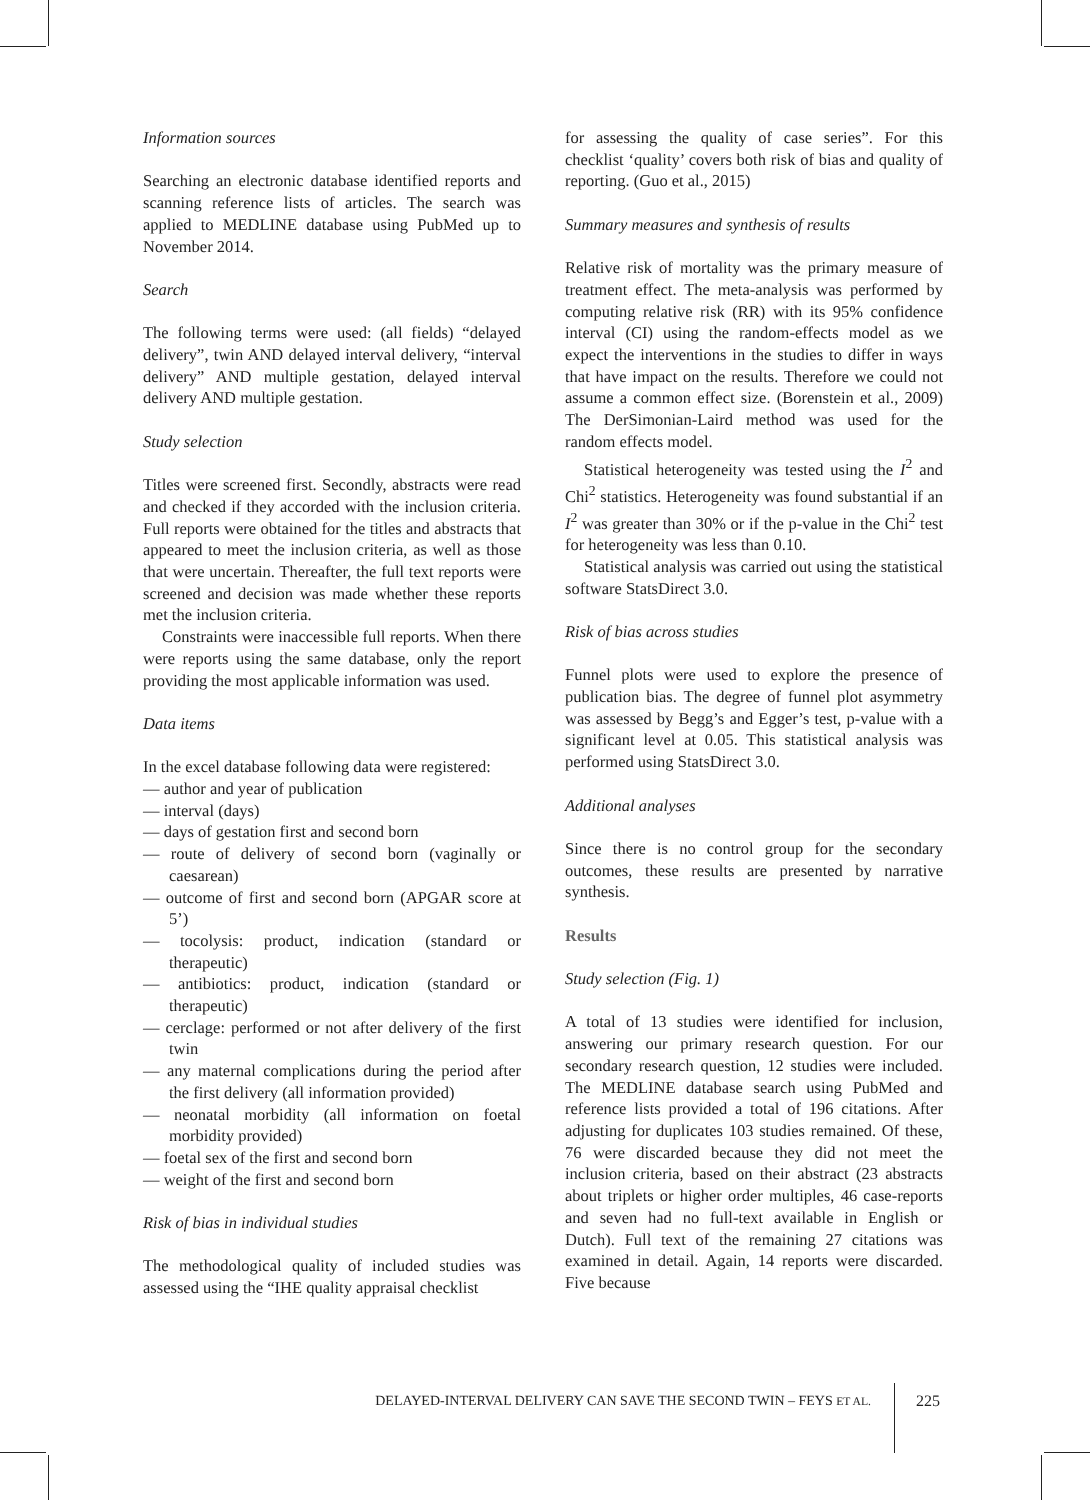Information sources
Searching an electronic database identified reports and scanning reference lists of articles. The search was applied to MEDLINE database using PubMed up to November 2014.
Search
The following terms were used: (all fields) “delayed delivery”, twin AND delayed interval delivery, “interval delivery” AND multiple gestation, delayed interval delivery AND multiple gestation.
Study selection
Titles were screened first. Secondly, abstracts were read and checked if they accorded with the inclusion criteria. Full reports were obtained for the titles and abstracts that appeared to meet the inclusion criteria, as well as those that were uncertain. Thereafter, the full text reports were screened and decision was made whether these reports met the inclusion criteria.
Constraints were inaccessible full reports. When there were reports using the same database, only the report providing the most applicable information was used.
Data items
In the excel database following data were registered:
— author and year of publication
— interval (days)
— days of gestation first and second born
— route of delivery of second born (vaginally or caesarean)
— outcome of first and second born (APGAR score at 5’)
— tocolysis: product, indication (standard or therapeutic)
— antibiotics: product, indication (standard or therapeutic)
— cerclage: performed or not after delivery of the first twin
— any maternal complications during the period after the first delivery (all information provided)
— neonatal morbidity (all information on foetal morbidity provided)
— foetal sex of the first and second born
— weight of the first and second born
Risk of bias in individual studies
The methodological quality of included studies was assessed using the “IHE quality appraisal checklist
for assessing the quality of case series”. For this checklist ‘quality’ covers both risk of bias and quality of reporting. (Guo et al., 2015)
Summary measures and synthesis of results
Relative risk of mortality was the primary measure of treatment effect. The meta-analysis was performed by computing relative risk (RR) with its 95% confidence interval (CI) using the random-effects model as we expect the interventions in the studies to differ in ways that have impact on the results. Therefore we could not assume a common effect size. (Borenstein et al., 2009) The DerSimonian-Laird method was used for the random effects model.
Statistical heterogeneity was tested using the I<sup>2</sup> and Chi<sup>2</sup> statistics. Heterogeneity was found substantial if an I<sup>2</sup> was greater than 30% or if the p-value in the Chi<sup>2</sup> test for heterogeneity was less than 0.10.
Statistical analysis was carried out using the statistical software StatsDirect 3.0.
Risk of bias across studies
Funnel plots were used to explore the presence of publication bias. The degree of funnel plot asymmetry was assessed by Begg’s and Egger’s test, p-value with a significant level at 0.05. This statistical analysis was performed using StatsDirect 3.0.
Additional analyses
Since there is no control group for the secondary outcomes, these results are presented by narrative synthesis.
Results
Study selection (Fig. 1)
A total of 13 studies were identified for inclusion, answering our primary research question. For our secondary research question, 12 studies were included. The MEDLINE database search using PubMed and reference lists provided a total of 196 citations. After adjusting for duplicates 103 studies remained. Of these, 76 were discarded because they did not meet the inclusion criteria, based on their abstract (23 abstracts about triplets or higher order multiples, 46 case-reports and seven had no full-text available in English or Dutch). Full text of the remaining 27 citations was examined in detail. Again, 14 reports were discarded. Five because
DELAYED-INTERVAL DELIVERY CAN SAVE THE SECOND TWIN – FEYS ET AL. 225